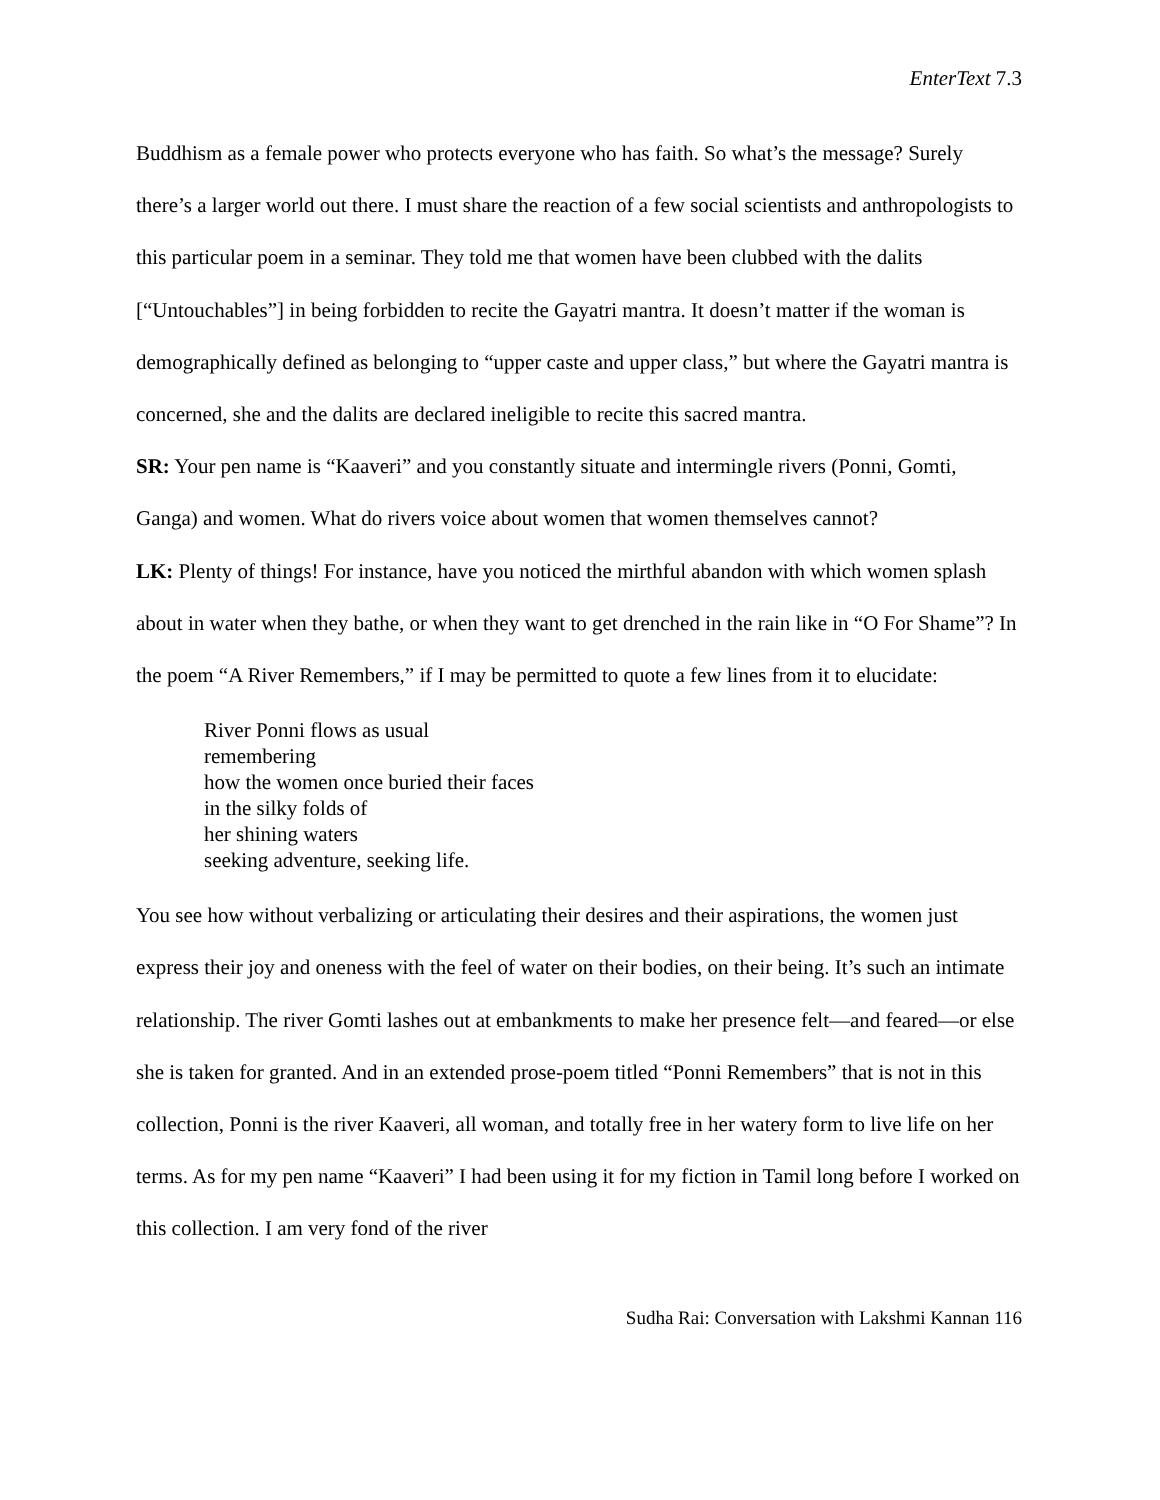EnterText 7.3
Buddhism as a female power who protects everyone who has faith. So what’s the message? Surely there’s a larger world out there. I must share the reaction of a few social scientists and anthropologists to this particular poem in a seminar. They told me that women have been clubbed with the dalits [“Untouchables”] in being forbidden to recite the Gayatri mantra. It doesn’t matter if the woman is demographically defined as belonging to “upper caste and upper class,” but where the Gayatri mantra is concerned, she and the dalits are declared ineligible to recite this sacred mantra.
SR: Your pen name is “Kaaveri” and you constantly situate and intermingle rivers (Ponni, Gomti, Ganga) and women. What do rivers voice about women that women themselves cannot?
LK: Plenty of things! For instance, have you noticed the mirthful abandon with which women splash about in water when they bathe, or when they want to get drenched in the rain like in “O For Shame”? In the poem “A River Remembers,” if I may be permitted to quote a few lines from it to elucidate:
River Ponni flows as usual
remembering
how the women once buried their faces
in the silky folds of
her shining waters
seeking adventure, seeking life.
You see how without verbalizing or articulating their desires and their aspirations, the women just express their joy and oneness with the feel of water on their bodies, on their being. It’s such an intimate relationship. The river Gomti lashes out at embankments to make her presence felt—and feared—or else she is taken for granted. And in an extended prose-poem titled “Ponni Remembers” that is not in this collection, Ponni is the river Kaaveri, all woman, and totally free in her watery form to live life on her terms. As for my pen name “Kaaveri” I had been using it for my fiction in Tamil long before I worked on this collection. I am very fond of the river
Sudha Rai: Conversation with Lakshmi Kannan 116